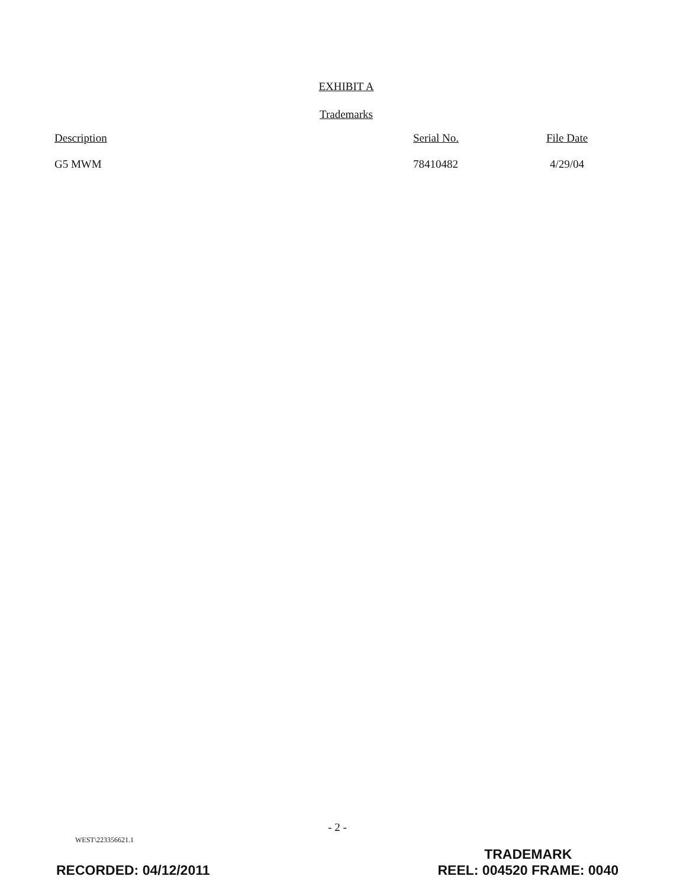EXHIBIT A
Trademarks
| Description | Serial No. | File Date |
| --- | --- | --- |
| G5 MWM | 78410482 | 4/29/04 |
- 2 -
WEST\223356621.1
RECORDED: 04/12/2011
TRADEMARK
REEL: 004520 FRAME: 0040